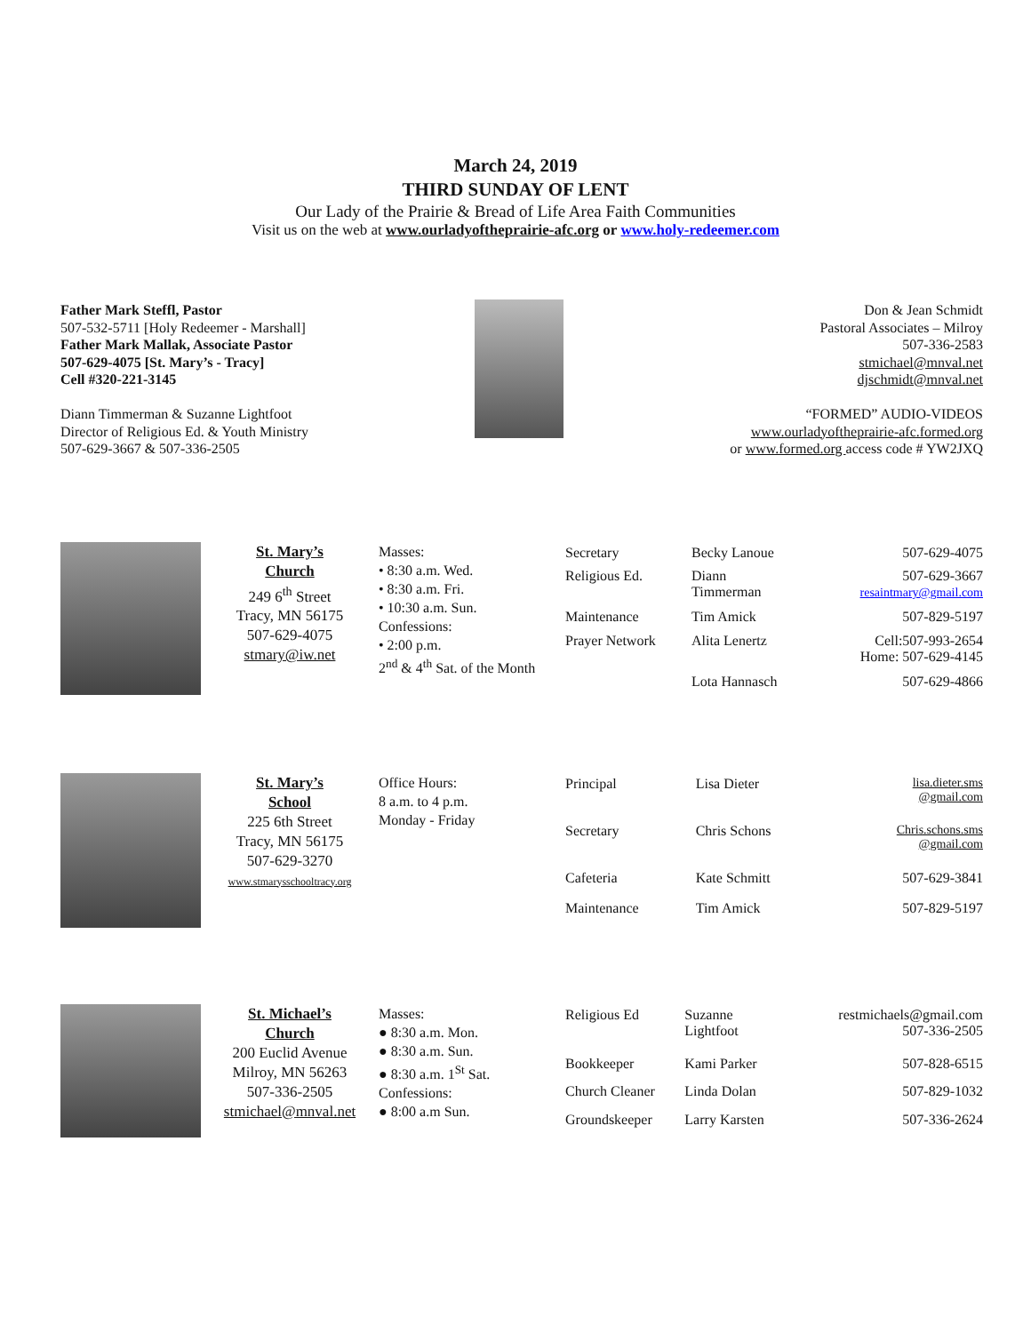March 24, 2019
THIRD SUNDAY OF LENT
Our Lady of the Prairie & Bread of Life Area Faith Communities
Visit us on the web at www.ourladyoftheprairie-afc.org or www.holy-redeemer.com
Father Mark Steffl, Pastor
507-532-5711 [Holy Redeemer - Marshall]
Father Mark Mallak, Associate Pastor
507-629-4075 [St. Mary’s - Tracy]
Cell #320-221-3145
Diann Timmerman & Suzanne Lightfoot
Director of Religious Ed. & Youth Ministry
507-629-3667 & 507-336-2505
Don & Jean Schmidt
Pastoral Associates – Milroy
507-336-2583
stmichael@mnval.net
djschmidt@mnval.net
“FORMED” AUDIO-VIDEOS
www.ourladyoftheprairie-afc.formed.org
or www.formed.org access code # YW2JXQ
St. Mary’s
Church
249 6<sup>th</sup> Street
Tracy, MN 56175
507-629-4075
stmary@iw.net
Masses:
• 8:30 a.m. Wed.
• 8:30 a.m. Fri.
• 10:30 a.m. Sun.
Confessions:
• 2:00 p.m.
2<sup>nd</sup> & 4<sup>th</sup> Sat. of the Month
| Secretary | Becky Lanoue | 507-629-4075 |
| Religious Ed. | Diann Timmerman | 507-629-3667 resaintmary@gmail.com |
| Maintenance | Tim Amick | 507-829-5197 |
| Prayer Network | Alita Lenertz | Cell:507-993-2654 Home: 507-629-4145 |
| | Lota Hannasch | 507-629-4866 |
St. Mary’s
School
225 6th Street
Tracy, MN 56175
507-629-3270
www.stmarysschooltracy.org
Office Hours:
8 a.m. to 4 p.m.
Monday - Friday
| Principal | Lisa Dieter | lisa.dieter.sms @gmail.com |
| Secretary | Chris Schons | Chris.schons.sms @gmail.com |
| Cafeteria | Kate Schmitt | 507-629-3841 |
| Maintenance | Tim Amick | 507-829-5197 |
St. Michael’s
Church
200 Euclid Avenue
Milroy, MN 56263
507-336-2505
stmichael@mnval.net
Masses:
● 8:30 a.m. Mon.
● 8:30 a.m. Sun.
● 8:30 a.m. 1<sup>St</sup> Sat.
Confessions:
● 8:00 a.m Sun.
| Religious Ed | Suzanne Lightfoot | restmichaels@gmail.com 507-336-2505 |
| Bookkeeper | Kami Parker | 507-828-6515 |
| Church Cleaner | Linda Dolan | 507-829-1032 |
| Groundskeeper | Larry Karsten | 507-336-2624 |